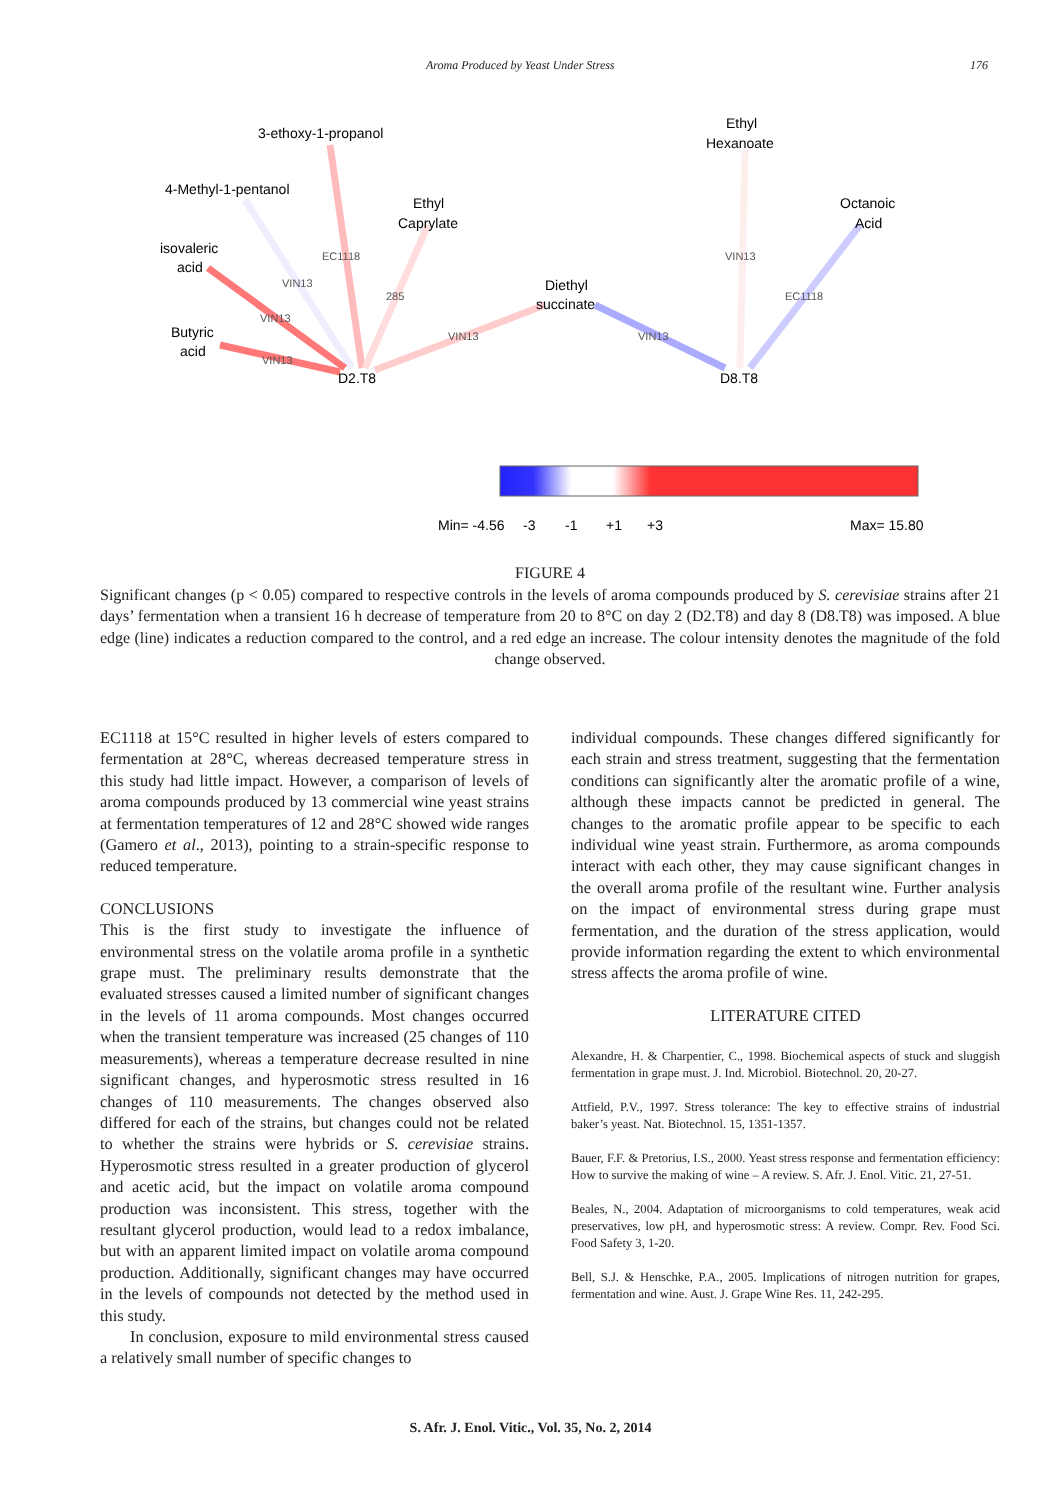Aroma Produced by Yeast Under Stress 176
3-ethoxy-1-propanol
4-Methyl-1-pentanol
isovaleric
acid
Butyric
acid
Ethyl
Caprylate
Diethyl
succinate
Ethyl
Hexanoate
Octanoic
Acid
D2.T8
D8.T8
EC1118
VIN13
285
VIN13
VIN13
VIN13
VIN13
VIN13
EC1118
Min= -4.56
-3
-1
+1
+3
Max= 15.80
FIGURE 4
Significant changes (p < 0.05) compared to respective controls in the levels of aroma compounds produced by S. cerevisiae strains after 21 days’ fermentation when a transient 16 h decrease of temperature from 20 to 8°C on day 2 (D2.T8) and day 8 (D8.T8) was imposed. A blue edge (line) indicates a reduction compared to the control, and a red edge an increase. The colour intensity denotes the magnitude of the fold change observed.
EC1118 at 15°C resulted in higher levels of esters compared to fermentation at 28°C, whereas decreased temperature stress in this study had little impact. However, a comparison of levels of aroma compounds produced by 13 commercial wine yeast strains at fermentation temperatures of 12 and 28°C showed wide ranges (Gamero et al., 2013), pointing to a strain-specific response to reduced temperature.
CONCLUSIONS
This is the first study to investigate the influence of environmental stress on the volatile aroma profile in a synthetic grape must. The preliminary results demonstrate that the evaluated stresses caused a limited number of significant changes in the levels of 11 aroma compounds. Most changes occurred when the transient temperature was increased (25 changes of 110 measurements), whereas a temperature decrease resulted in nine significant changes, and hyperosmotic stress resulted in 16 changes of 110 measurements. The changes observed also differed for each of the strains, but changes could not be related to whether the strains were hybrids or S. cerevisiae strains. Hyperosmotic stress resulted in a greater production of glycerol and acetic acid, but the impact on volatile aroma compound production was inconsistent. This stress, together with the resultant glycerol production, would lead to a redox imbalance, but with an apparent limited impact on volatile aroma compound production. Additionally, significant changes may have occurred in the levels of compounds not detected by the method used in this study.
In conclusion, exposure to mild environmental stress caused a relatively small number of specific changes to
individual compounds. These changes differed significantly for each strain and stress treatment, suggesting that the fermentation conditions can significantly alter the aromatic profile of a wine, although these impacts cannot be predicted in general. The changes to the aromatic profile appear to be specific to each individual wine yeast strain. Furthermore, as aroma compounds interact with each other, they may cause significant changes in the overall aroma profile of the resultant wine. Further analysis on the impact of environmental stress during grape must fermentation, and the duration of the stress application, would provide information regarding the extent to which environmental stress affects the aroma profile of wine.
LITERATURE CITED
Alexandre, H. & Charpentier, C., 1998. Biochemical aspects of stuck and sluggish fermentation in grape must. J. Ind. Microbiol. Biotechnol. 20, 20-27.
Attfield, P.V., 1997. Stress tolerance: The key to effective strains of industrial baker’s yeast. Nat. Biotechnol. 15, 1351-1357.
Bauer, F.F. & Pretorius, I.S., 2000. Yeast stress response and fermentation efficiency: How to survive the making of wine – A review. S. Afr. J. Enol. Vitic. 21, 27-51.
Beales, N., 2004. Adaptation of microorganisms to cold temperatures, weak acid preservatives, low pH, and hyperosmotic stress: A review. Compr. Rev. Food Sci. Food Safety 3, 1-20.
Bell, S.J. & Henschke, P.A., 2005. Implications of nitrogen nutrition for grapes, fermentation and wine. Aust. J. Grape Wine Res. 11, 242-295.
S. Afr. J. Enol. Vitic., Vol. 35, No. 2, 2014